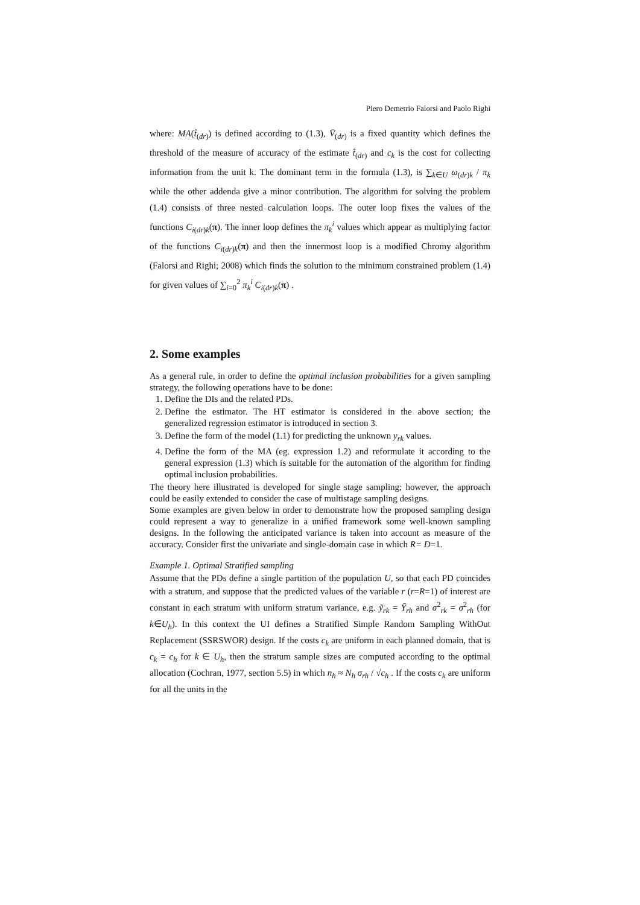Piero Demetrio Falorsi and Paolo Righi
where: MA(t̂<sub>(dr)</sub>) is defined according to (1.3), V̄<sub>(dr)</sub> is a fixed quantity which defines the threshold of the measure of accuracy of the estimate t̂<sub>(dr)</sub> and c<sub>k</sub> is the cost for collecting information from the unit k. The dominant term in the formula (1.3), is ∑<sub>k∈U</sub> ω<sub>(dr)k</sub> / π<sub>k</sub> while the other addenda give a minor contribution. The algorithm for solving the problem (1.4) consists of three nested calculation loops. The outer loop fixes the values of the functions C<sub>i(dr)k</sub>(π). The inner loop defines the π<sub>k</sub><sup>i</sup> values which appear as multiplying factor of the functions C<sub>i(dr)k</sub>(π) and then the innermost loop is a modified Chromy algorithm (Falorsi and Righi; 2008) which finds the solution to the minimum constrained problem (1.4) for given values of ∑<sub>i=0</sub><sup>2</sup> π<sub>k</sub><sup>i</sup> C<sub>i(dr)k</sub>(π) .
2. Some examples
As a general rule, in order to define the optimal inclusion probabilities for a given sampling strategy, the following operations have to be done:
1. Define the DIs and the related PDs.
2. Define the estimator. The HT estimator is considered in the above section; the generalized regression estimator is introduced in section 3.
3. Define the form of the model (1.1) for predicting the unknown y<sub>rk</sub> values.
4. Define the form of the MA (eg. expression 1.2) and reformulate it according to the general expression (1.3) which is suitable for the automation of the algorithm for finding optimal inclusion probabilities.
The theory here illustrated is developed for single stage sampling; however, the approach could be easily extended to consider the case of multistage sampling designs.
Some examples are given below in order to demonstrate how the proposed sampling design could represent a way to generalize in a unified framework some well-known sampling designs. In the following the anticipated variance is taken into account as measure of the accuracy. Consider first the univariate and single-domain case in which R= D=1.
Example 1. Optimal Stratified sampling
Assume that the PDs define a single partition of the population U, so that each PD coincides with a stratum, and suppose that the predicted values of the variable r (r=R=1) of interest are constant in each stratum with uniform stratum variance, e.g. ỹ<sub>rk</sub> = Ȳ<sub>rh</sub> and σ<sup>2</sup><sub>rk</sub> = σ<sup>2</sup><sub>rh</sub> (for k∈U<sub>h</sub>). In this context the UI defines a Stratified Simple Random Sampling WithOut Replacement (SSRSWOR) design. If the costs c<sub>k</sub> are uniform in each planned domain, that is c<sub>k</sub> = c<sub>h</sub> for k ∈ U<sub>h</sub>, then the stratum sample sizes are computed according to the optimal allocation (Cochran, 1977, section 5.5) in which n<sub>h</sub> ≈ N<sub>h</sub> σ<sub>rh</sub> / √c<sub>h</sub> . If the costs c<sub>k</sub> are uniform for all the units in the